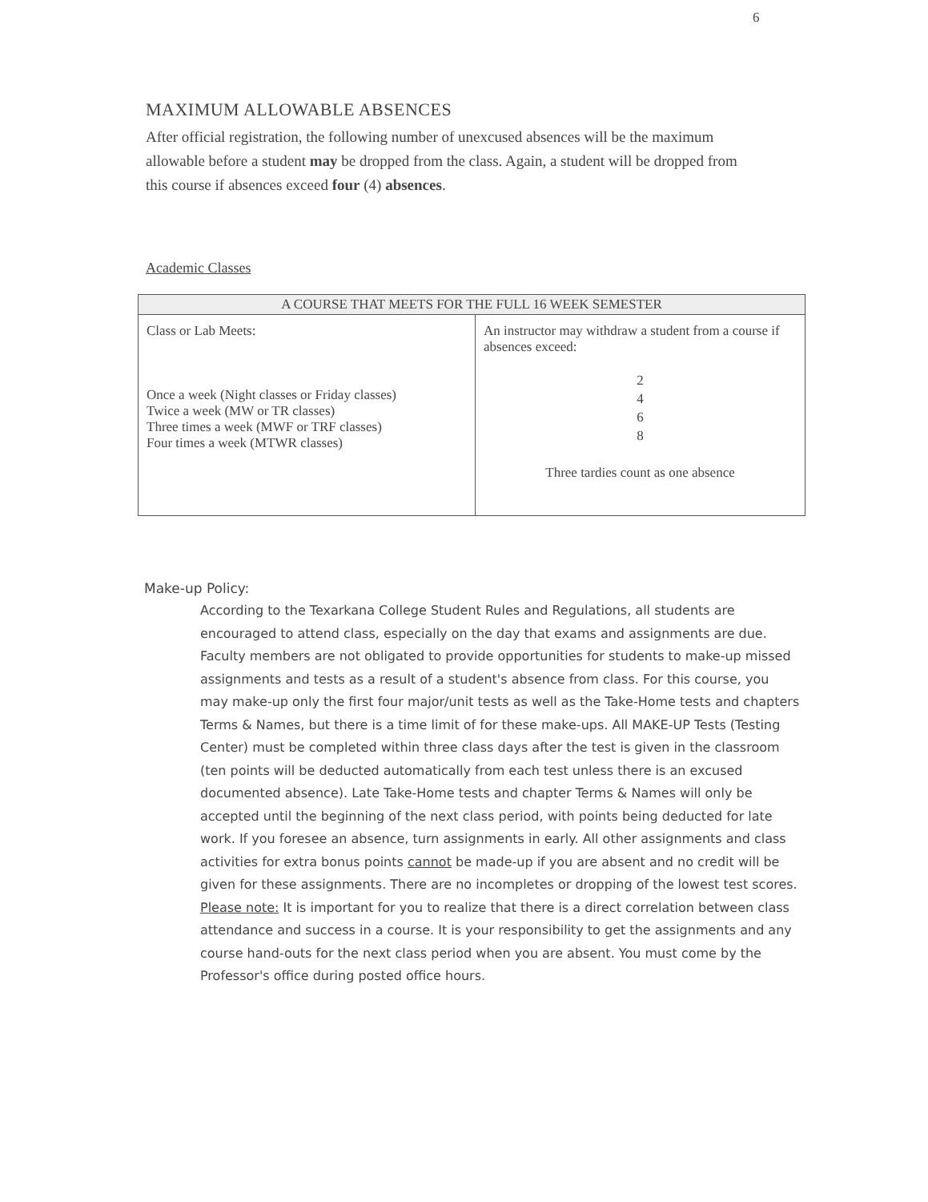6
MAXIMUM ALLOWABLE ABSENCES
After official registration, the following number of unexcused absences will be the maximum allowable before a student may be dropped from the class. Again, a student will be dropped from this course if absences exceed four (4) absences.
Academic Classes
| A COURSE THAT MEETS FOR THE FULL 16 WEEK SEMESTER | |
| --- | --- |
| Class or Lab Meets: Once a week (Night classes or Friday classes) Twice a week (MW or TR classes) Three times a week (MWF or TRF classes) Four times a week (MTWR classes) | An instructor may withdraw a student from a course if absences exceed: 2 4 6 8 Three tardies count as one absence |
Make-up Policy:
According to the Texarkana College Student Rules and Regulations, all students are encouraged to attend class, especially on the day that exams and assignments are due. Faculty members are not obligated to provide opportunities for students to make-up missed assignments and tests as a result of a student's absence from class. For this course, you may make-up only the first four major/unit tests as well as the Take-Home tests and chapters Terms & Names, but there is a time limit of for these make-ups. All MAKE-UP Tests (Testing Center) must be completed within three class days after the test is given in the classroom (ten points will be deducted automatically from each test unless there is an excused documented absence). Late Take-Home tests and chapter Terms & Names will only be accepted until the beginning of the next class period, with points being deducted for late work. If you foresee an absence, turn assignments in early. All other assignments and class activities for extra bonus points cannot be made-up if you are absent and no credit will be given for these assignments. There are no incompletes or dropping of the lowest test scores.
Please note: It is important for you to realize that there is a direct correlation between class attendance and success in a course. It is your responsibility to get the assignments and any course hand-outs for the next class period when you are absent. You must come by the Professor's office during posted office hours.